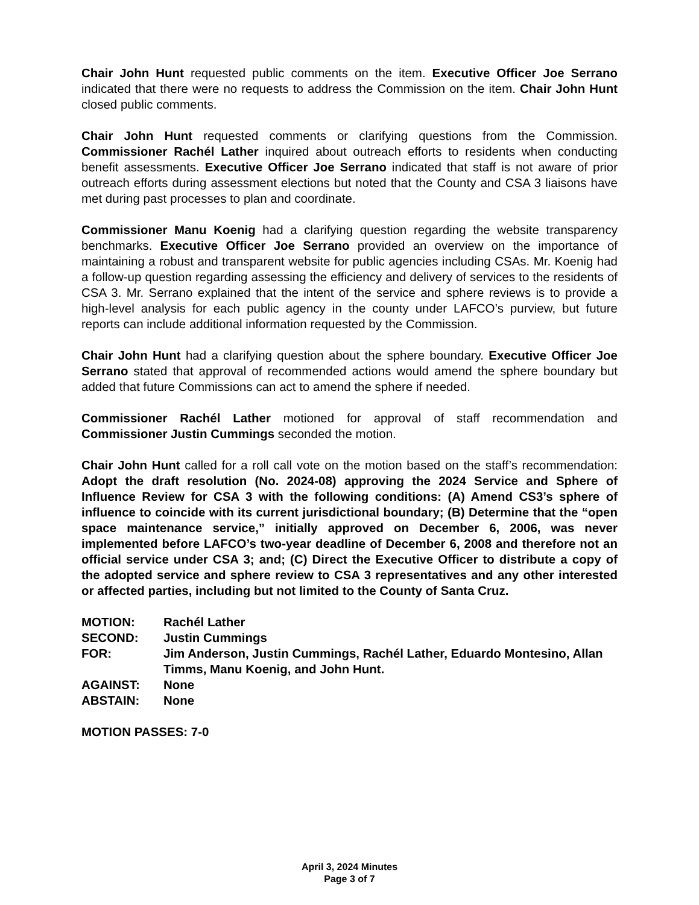Chair John Hunt requested public comments on the item. Executive Officer Joe Serrano indicated that there were no requests to address the Commission on the item. Chair John Hunt closed public comments.
Chair John Hunt requested comments or clarifying questions from the Commission. Commissioner Rachél Lather inquired about outreach efforts to residents when conducting benefit assessments. Executive Officer Joe Serrano indicated that staff is not aware of prior outreach efforts during assessment elections but noted that the County and CSA 3 liaisons have met during past processes to plan and coordinate.
Commissioner Manu Koenig had a clarifying question regarding the website transparency benchmarks. Executive Officer Joe Serrano provided an overview on the importance of maintaining a robust and transparent website for public agencies including CSAs. Mr. Koenig had a follow-up question regarding assessing the efficiency and delivery of services to the residents of CSA 3. Mr. Serrano explained that the intent of the service and sphere reviews is to provide a high-level analysis for each public agency in the county under LAFCO’s purview, but future reports can include additional information requested by the Commission.
Chair John Hunt had a clarifying question about the sphere boundary. Executive Officer Joe Serrano stated that approval of recommended actions would amend the sphere boundary but added that future Commissions can act to amend the sphere if needed.
Commissioner Rachél Lather motioned for approval of staff recommendation and Commissioner Justin Cummings seconded the motion.
Chair John Hunt called for a roll call vote on the motion based on the staff’s recommendation: Adopt the draft resolution (No. 2024-08) approving the 2024 Service and Sphere of Influence Review for CSA 3 with the following conditions: (A) Amend CS3’s sphere of influence to coincide with its current jurisdictional boundary; (B) Determine that the “open space maintenance service,” initially approved on December 6, 2006, was never implemented before LAFCO’s two-year deadline of December 6, 2008 and therefore not an official service under CSA 3; and; (C) Direct the Executive Officer to distribute a copy of the adopted service and sphere review to CSA 3 representatives and any other interested or affected parties, including but not limited to the County of Santa Cruz.
| MOTION: | Rachél Lather |
| SECOND: | Justin Cummings |
| FOR: | Jim Anderson, Justin Cummings, Rachél Lather, Eduardo Montesino, Allan Timms, Manu Koenig, and John Hunt. |
| AGAINST: | None |
| ABSTAIN: | None |
MOTION PASSES: 7-0
April 3, 2024 Minutes
Page 3 of 7